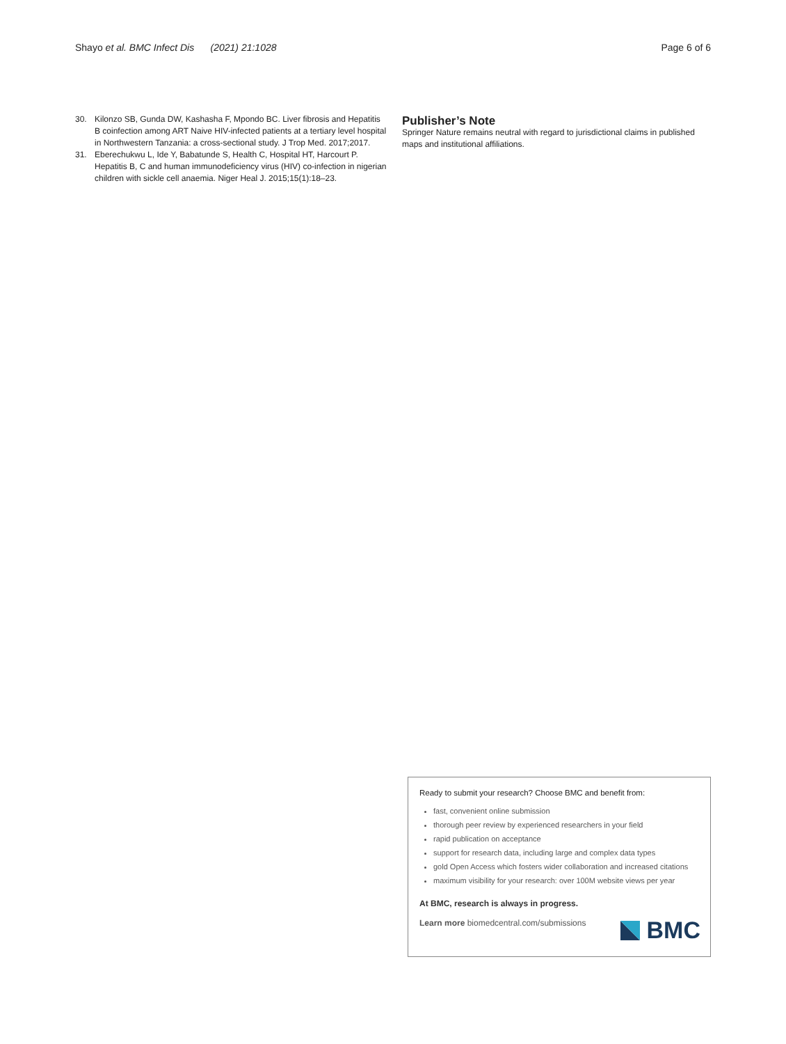Shayo et al. BMC Infect Dis (2021) 21:1028
Page 6 of 6
30. Kilonzo SB, Gunda DW, Kashasha F, Mpondo BC. Liver fibrosis and Hepatitis B coinfection among ART Naive HIV-infected patients at a tertiary level hospital in Northwestern Tanzania: a cross-sectional study. J Trop Med. 2017;2017.
31. Eberechukwu L, Ide Y, Babatunde S, Health C, Hospital HT, Harcourt P. Hepatitis B, C and human immunodeficiency virus (HIV) co-infection in nigerian children with sickle cell anaemia. Niger Heal J. 2015;15(1):18–23.
Publisher’s Note
Springer Nature remains neutral with regard to jurisdictional claims in published maps and institutional affiliations.
Ready to submit your research? Choose BMC and benefit from:
fast, convenient online submission
thorough peer review by experienced researchers in your field
rapid publication on acceptance
support for research data, including large and complex data types
gold Open Access which fosters wider collaboration and increased citations
maximum visibility for your research: over 100M website views per year
At BMC, research is always in progress.
Learn more biomedcentral.com/submissions
BMC